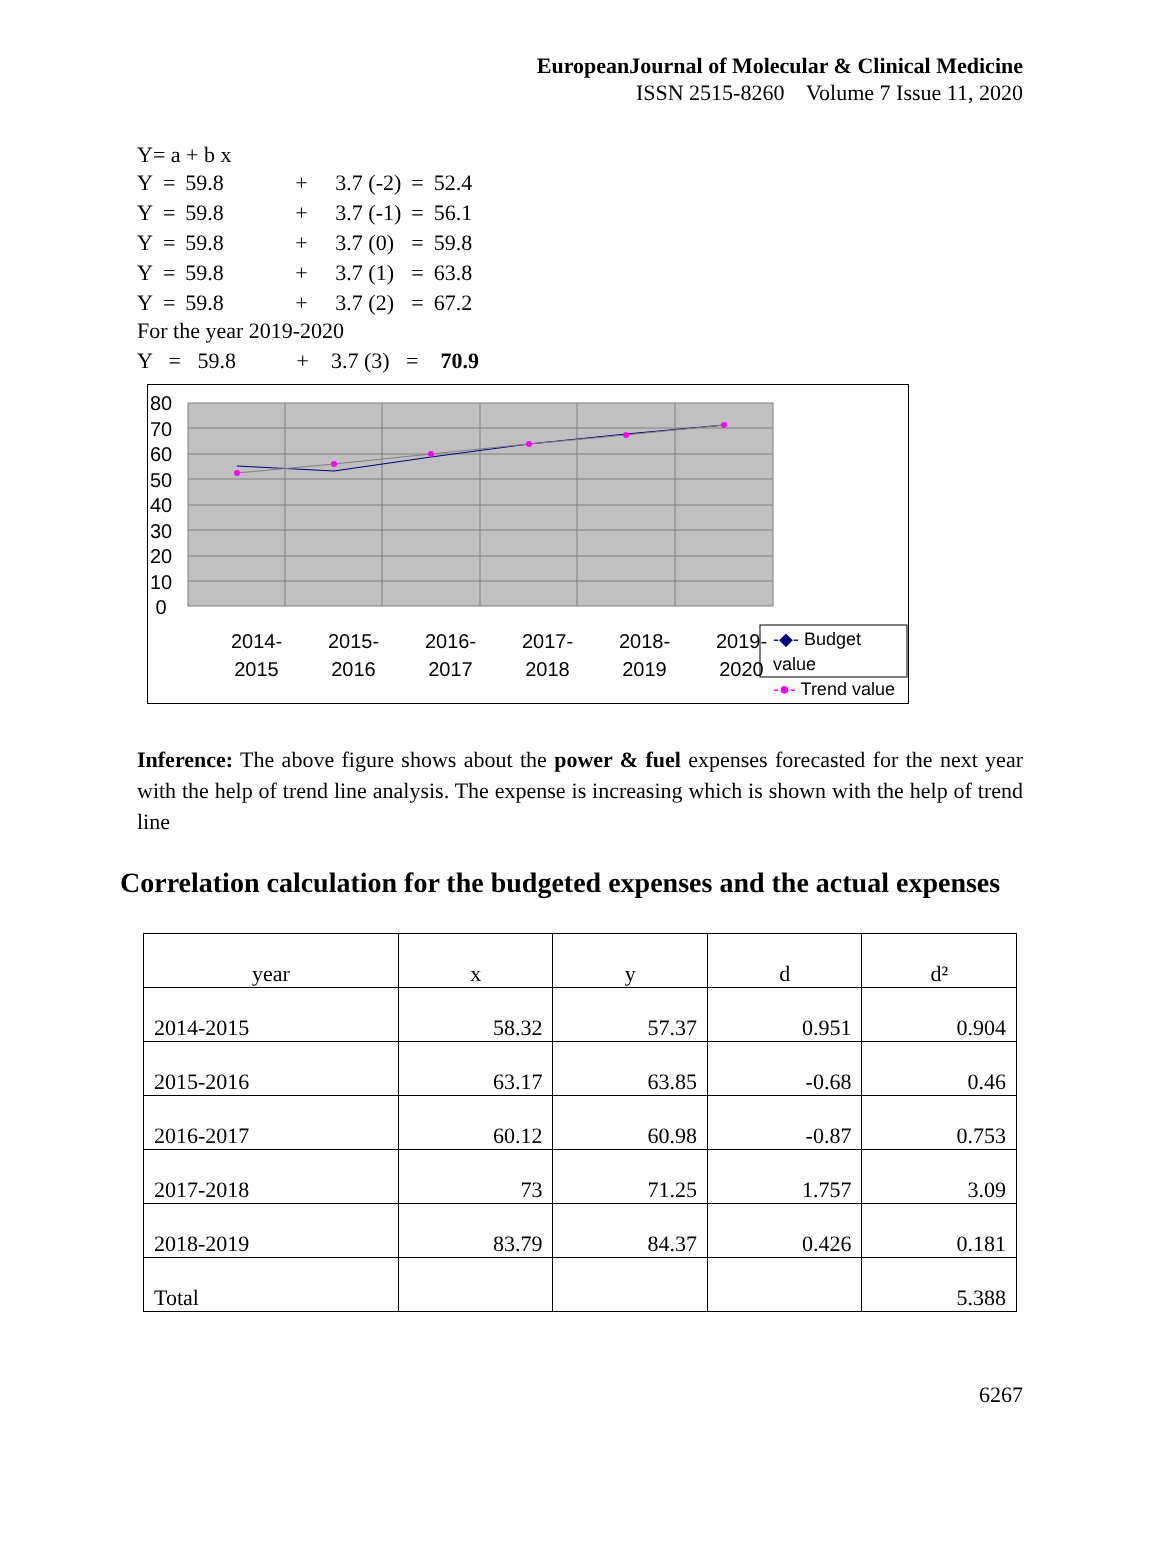EuropeanJournal of Molecular & Clinical Medicine
ISSN 2515-8260 Volume 7 Issue 11, 2020
Y= a + b x
| Y | = | 59.8 | + | 3.7 (-2) | = | 52.4 |
| Y | = | 59.8 | + | 3.7 (-1) | = | 56.1 |
| Y | = | 59.8 | + | 3.7 (0) | = | 59.8 |
| Y | = | 59.8 | + | 3.7 (1) | = | 63.8 |
| Y | = | 59.8 | + | 3.7 (2) | = | 67.2 |
For the year 2019-2020
Y = 59.8 + 3.7 (3) = 70.9
80
70
60
50
40
30
20
10
0
2014-
2015
2015-
2016
2016-
2017
2017-
2018
2018-
2019
2019-
2020
-◆- Budget value
-●- Trend value
Inference: The above figure shows about the power & fuel expenses forecasted for the next year with the help of trend line analysis. The expense is increasing which is shown with the help of trend line
Correlation calculation for the budgeted expenses and the actual expenses
| year | x | y | d | d² |
| 2014-2015 | 58.32 | 57.37 | 0.951 | 0.904 |
| 2015-2016 | 63.17 | 63.85 | -0.68 | 0.46 |
| 2016-2017 | 60.12 | 60.98 | -0.87 | 0.753 |
| 2017-2018 | 73 | 71.25 | 1.757 | 3.09 |
| 2018-2019 | 83.79 | 84.37 | 0.426 | 0.181 |
| Total | | | | 5.388 |
6267